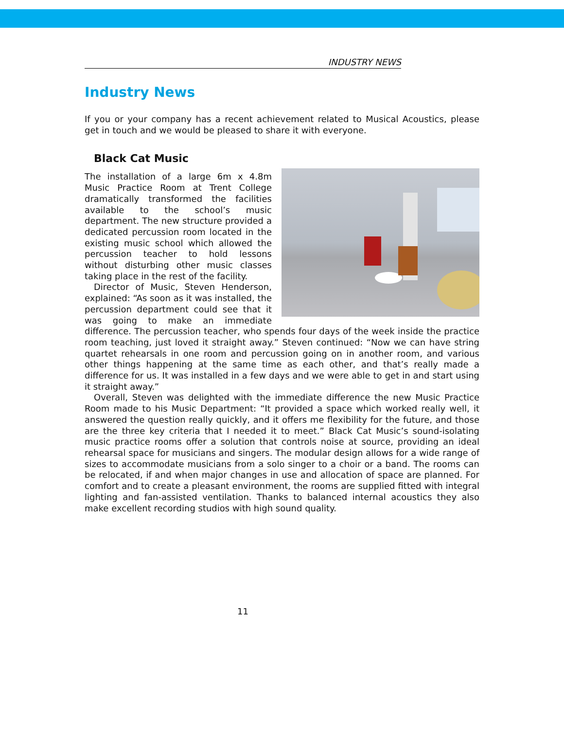INDUSTRY NEWS
Industry News
If you or your company has a recent achievement related to Musical Acoustics, please get in touch and we would be pleased to share it with everyone.
Black Cat Music
The installation of a large 6m x 4.8m Music Practice Room at Trent College dramatically transformed the facilities available to the school’s music department. The new structure provided a dedicated percussion room located in the existing music school which allowed the percussion teacher to hold lessons without disturbing other music classes taking place in the rest of the facility.
Director of Music, Steven Henderson, explained: “As soon as it was installed, the percussion department could see that it was going to make an immediate difference. The percussion teacher, who spends four days of the week inside the practice room teaching, just loved it straight away.” Steven continued: “Now we can have string quartet rehearsals in one room and percussion going on in another room, and various other things happening at the same time as each other, and that’s really made a difference for us. It was installed in a few days and we were able to get in and start using it straight away.”
Overall, Steven was delighted with the immediate difference the new Music Practice Room made to his Music Department: “It provided a space which worked really well, it answered the question really quickly, and it offers me flexibility for the future, and those are the three key criteria that I needed it to meet.” Black Cat Music’s sound-isolating music practice rooms offer a solution that controls noise at source, providing an ideal rehearsal space for musicians and singers. The modular design allows for a wide range of sizes to accommodate musicians from a solo singer to a choir or a band. The rooms can be relocated, if and when major changes in use and allocation of space are planned. For comfort and to create a pleasant environment, the rooms are supplied fitted with integral lighting and fan-assisted ventilation. Thanks to balanced internal acoustics they also make excellent recording studios with high sound quality.
11